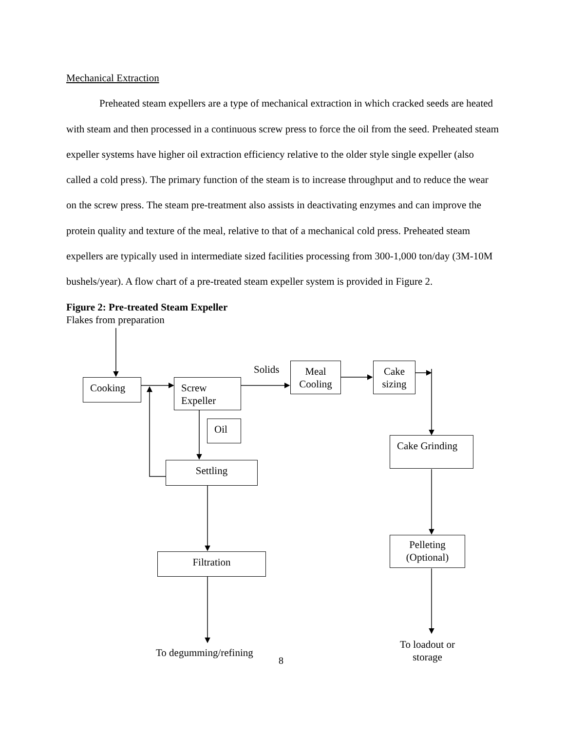Mechanical Extraction
Preheated steam expellers are a type of mechanical extraction in which cracked seeds are heated with steam and then processed in a continuous screw press to force the oil from the seed. Preheated steam expeller systems have higher oil extraction efficiency relative to the older style single expeller (also called a cold press). The primary function of the steam is to increase throughput and to reduce the wear on the screw press. The steam pre-treatment also assists in deactivating enzymes and can improve the protein quality and texture of the meal, relative to that of a mechanical cold press. Preheated steam expellers are typically used in intermediate sized facilities processing from 300-1,000 ton/day (3M-10M bushels/year). A flow chart of a pre-treated steam expeller system is provided in Figure 2.
Figure 2: Pre-treated Steam Expeller
Flakes from preparation
Cooking
Screw
Expeller
Solids
Meal
Cooling
Cake
sizing
Oil
Cake Grinding
Settling
Pelleting
(Optional)
Filtration
To loadout or
storage
To degumming/refining
8